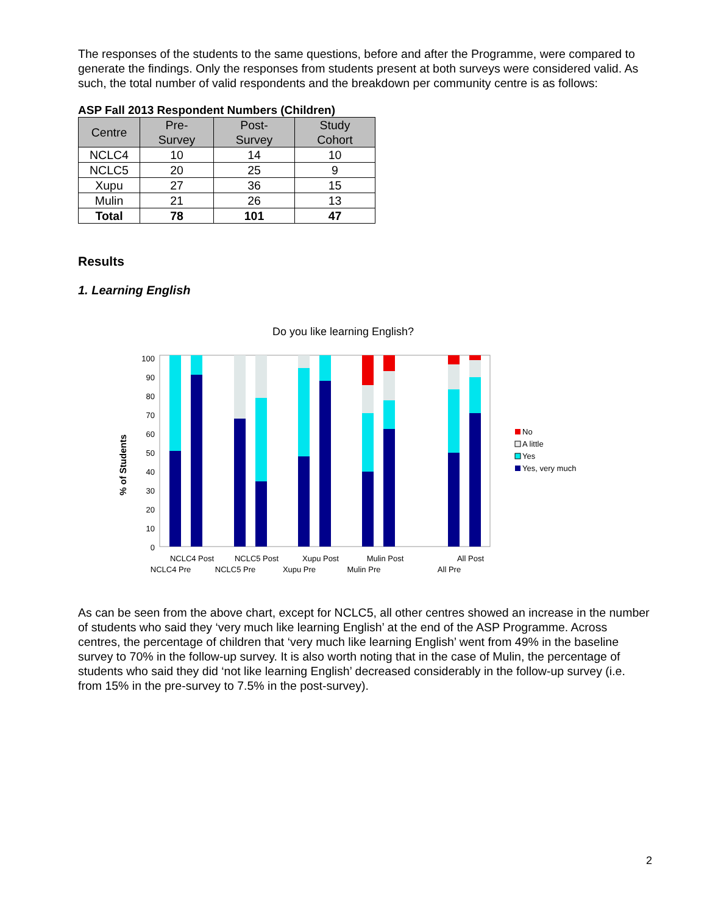The responses of the students to the same questions, before and after the Programme, were compared to generate the findings. Only the responses from students present at both surveys were considered valid. As such, the total number of valid respondents and the breakdown per community centre is as follows:
ASP Fall 2013 Respondent Numbers (Children)
| Centre | Pre- Survey | Post- Survey | Study Cohort |
| --- | --- | --- | --- |
| NCLC4 | 10 | 14 | 10 |
| NCLC5 | 20 | 25 | 9 |
| Xupu | 27 | 36 | 15 |
| Mulin | 21 | 26 | 13 |
| Total | 78 | 101 | 47 |
Results
1. Learning English
Do you like learning English?
100
90
80
70
60
50
40
30
20
10
0
% of Students
NCLC4 Post
NCLC5 Post
Xupu Post
Mulin Post
All Post
NCLC4 Pre
NCLC5 Pre
Xupu Pre
Mulin Pre
All Pre
No
A little
Yes
Yes, very much
As can be seen from the above chart, except for NCLC5, all other centres showed an increase in the number of students who said they ‘very much like learning English’ at the end of the ASP Programme. Across centres, the percentage of children that ‘very much like learning English’ went from 49% in the baseline survey to 70% in the follow-up survey. It is also worth noting that in the case of Mulin, the percentage of students who said they did ‘not like learning English’ decreased considerably in the follow-up survey (i.e. from 15% in the pre-survey to 7.5% in the post-survey).
2